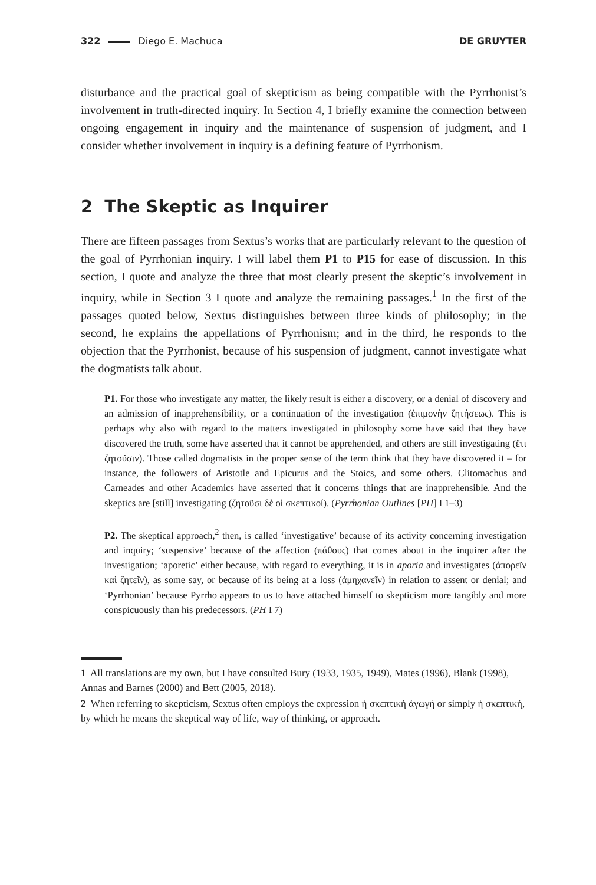322 Diego E. Machuca DE GRUYTER
disturbance and the practical goal of skepticism as being compatible with the Pyrrhonist’s involvement in truth-directed inquiry. In Section 4, I briefly examine the connection between ongoing engagement in inquiry and the maintenance of suspension of judgment, and I consider whether involvement in inquiry is a defining feature of Pyrrhonism.
2 The Skeptic as Inquirer
There are fifteen passages from Sextus’s works that are particularly relevant to the question of the goal of Pyrrhonian inquiry. I will label them P1 to P15 for ease of discussion. In this section, I quote and analyze the three that most clearly present the skeptic’s involvement in inquiry, while in Section 3 I quote and analyze the remaining passages.<sup>1</sup> In the first of the passages quoted below, Sextus distinguishes between three kinds of philosophy; in the second, he explains the appellations of Pyrrhonism; and in the third, he responds to the objection that the Pyrrhonist, because of his suspension of judgment, cannot investigate what the dogmatists talk about.
P1. For those who investigate any matter, the likely result is either a discovery, or a denial of discovery and an admission of inapprehensibility, or a continuation of the investigation (ἐπιμονὴν ζητήσεως). This is perhaps why also with regard to the matters investigated in philosophy some have said that they have discovered the truth, some have asserted that it cannot be apprehended, and others are still investigating (ἔτι ζητοῦσιν). Those called dogmatists in the proper sense of the term think that they have discovered it – for instance, the followers of Aristotle and Epicurus and the Stoics, and some others. Clitomachus and Carneades and other Academics have asserted that it concerns things that are inapprehensible. And the skeptics are [still] investigating (ζητοῦσι δὲ οἱ σκεπτικοί). (Pyrrhonian Outlines [PH] I 1–3)
P2. The skeptical approach,<sup>2</sup> then, is called ‘investigative’ because of its activity concerning investigation and inquiry; ‘suspensive’ because of the affection (πάθους) that comes about in the inquirer after the investigation; ‘aporetic’ either because, with regard to everything, it is in aporia and investigates (ἀπορεῖν καὶ ζητεῖν), as some say, or because of its being at a loss (ἀμηχανεῖν) in relation to assent or denial; and ‘Pyrrhonian’ because Pyrrho appears to us to have attached himself to skepticism more tangibly and more conspicuously than his predecessors. (PH I 7)
1 All translations are my own, but I have consulted Bury (1933, 1935, 1949), Mates (1996), Blank (1998), Annas and Barnes (2000) and Bett (2005, 2018).
2 When referring to skepticism, Sextus often employs the expression ἡ σκεπτικὴ ἀγωγή or simply ἡ σκεπτική, by which he means the skeptical way of life, way of thinking, or approach.